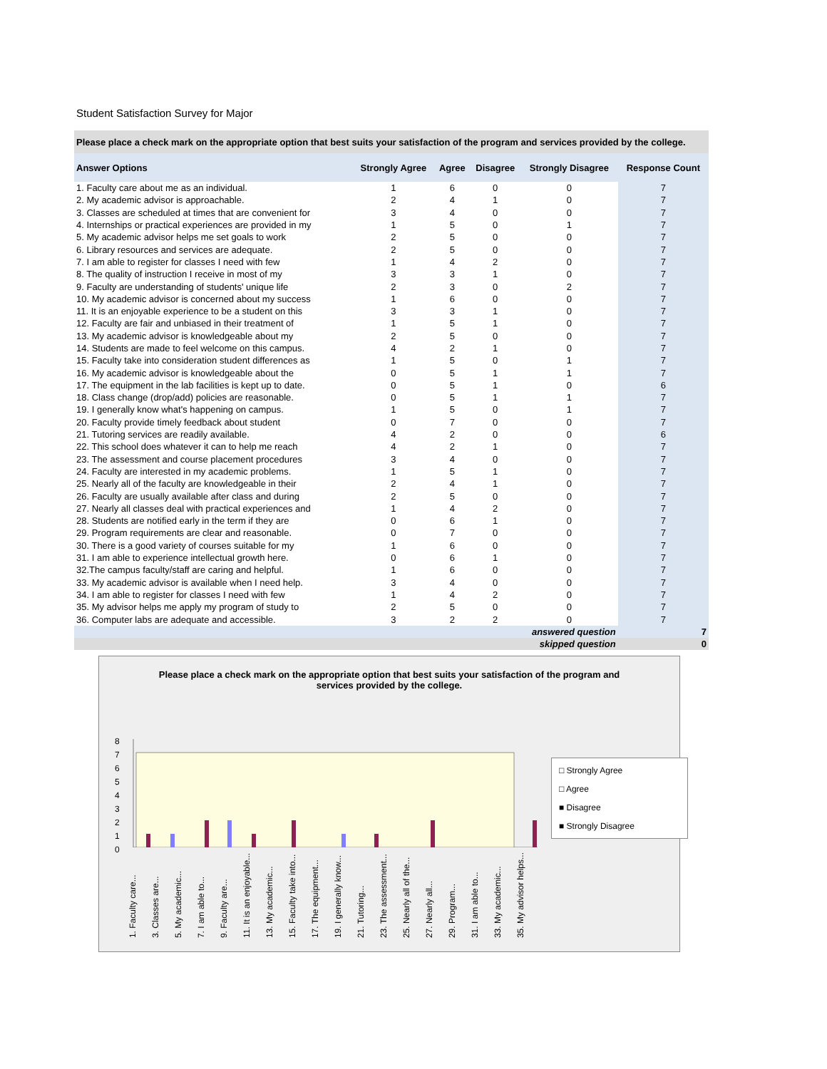Student Satisfaction Survey for Major
| Please place a check mark on the appropriate option that best suits your satisfaction of the program and services provided by the college. | | | | | |
| --- | --- | --- | --- | --- | --- |
| Answer Options | Strongly Agree | Agree | Disagree | Strongly Disagree | Response Count |
| 1. Faculty care about me as an individual. | 1 | 6 | 0 | 0 | 7 |
| 2. My academic advisor is approachable. | 2 | 4 | 1 | 0 | 7 |
| 3. Classes are scheduled at times that are convenient for | 3 | 4 | 0 | 0 | 7 |
| 4. Internships or practical experiences are provided in my | 1 | 5 | 0 | 1 | 7 |
| 5. My academic advisor helps me set goals to work | 2 | 5 | 0 | 0 | 7 |
| 6. Library resources and services are adequate. | 2 | 5 | 0 | 0 | 7 |
| 7. I am able to register for classes I need with few | 1 | 4 | 2 | 0 | 7 |
| 8. The quality of instruction I receive in most of my | 3 | 3 | 1 | 0 | 7 |
| 9. Faculty are understanding of students' unique life | 2 | 3 | 0 | 2 | 7 |
| 10. My academic advisor is concerned about my success | 1 | 6 | 0 | 0 | 7 |
| 11. It is an enjoyable experience to be a student on this | 3 | 3 | 1 | 0 | 7 |
| 12. Faculty are fair and unbiased in their treatment of | 1 | 5 | 1 | 0 | 7 |
| 13. My academic advisor is knowledgeable about my | 2 | 5 | 0 | 0 | 7 |
| 14. Students are made to feel welcome on this campus. | 4 | 2 | 1 | 0 | 7 |
| 15. Faculty take into consideration student differences as | 1 | 5 | 0 | 1 | 7 |
| 16. My academic advisor is knowledgeable about the | 0 | 5 | 1 | 1 | 7 |
| 17. The equipment in the lab facilities is kept up to date. | 0 | 5 | 1 | 0 | 6 |
| 18. Class change (drop/add) policies are reasonable. | 0 | 5 | 1 | 1 | 7 |
| 19. I generally know what's happening on campus. | 1 | 5 | 0 | 1 | 7 |
| 20. Faculty provide timely feedback about student | 0 | 7 | 0 | 0 | 7 |
| 21. Tutoring services are readily available. | 4 | 2 | 0 | 0 | 6 |
| 22. This school does whatever it can to help me reach | 4 | 2 | 1 | 0 | 7 |
| 23. The assessment and course placement procedures | 3 | 4 | 0 | 0 | 7 |
| 24. Faculty are interested in my academic problems. | 1 | 5 | 1 | 0 | 7 |
| 25. Nearly all of the faculty are knowledgeable in their | 2 | 4 | 1 | 0 | 7 |
| 26. Faculty are usually available after class and during | 2 | 5 | 0 | 0 | 7 |
| 27. Nearly all classes deal with practical experiences and | 1 | 4 | 2 | 0 | 7 |
| 28. Students are notified early in the term if they are | 0 | 6 | 1 | 0 | 7 |
| 29. Program requirements are clear and reasonable. | 0 | 7 | 0 | 0 | 7 |
| 30. There is a good variety of courses suitable for my | 1 | 6 | 0 | 0 | 7 |
| 31. I am able to experience intellectual growth here. | 0 | 6 | 1 | 0 | 7 |
| 32.The campus faculty/staff are caring and helpful. | 1 | 6 | 0 | 0 | 7 |
| 33. My academic advisor is available when I need help. | 3 | 4 | 0 | 0 | 7 |
| 34. I am able to register for classes I need with few | 1 | 4 | 2 | 0 | 7 |
| 35. My advisor helps me apply my program of study to | 2 | 5 | 0 | 0 | 7 |
| 36. Computer labs are adequate and accessible. | 3 | 2 | 2 | 0 | 7 |
| answered question | | | | | 7 |
| skipped question | | | | | 0 |
Please place a check mark on the appropriate option that best suits your satisfaction of the program and services provided by the college.
8
7
6
5
4
3
2
1
0
□ Strongly Agree
□ Agree
■ Disagree
■ Strongly Disagree
1. Faculty care... 3. Classes are... 5. My academic... 7. I am able to... 9. Faculty are... 11. It is an enjoyable... 13. My academic... 15. Faculty take into... 17. The equipment... 19. I generally know... 21. Tutoring... 23. The assessment... 25. Nearly all of the... 27. Nearly all... 29. Program... 31. I am able to... 33. My academic... 35. My advisor helps...